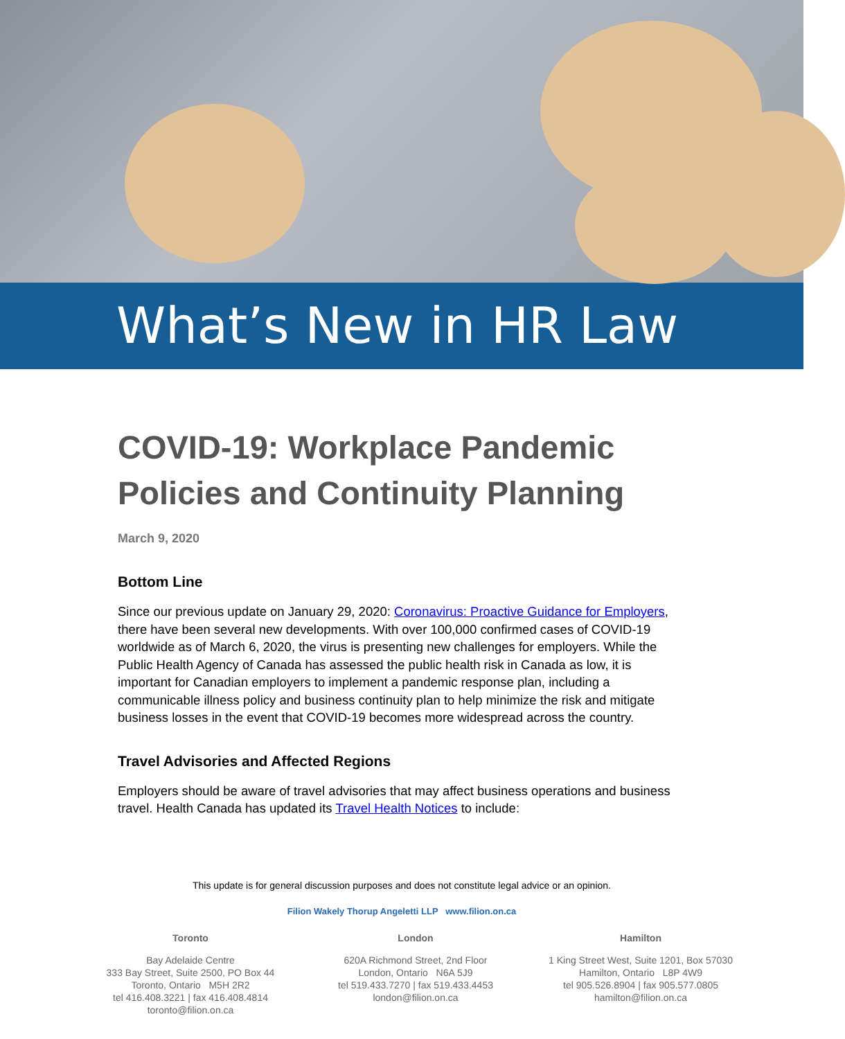What’s New in HR Law
COVID-19: Workplace Pandemic Policies and Continuity Planning
March 9, 2020
Bottom Line
Since our previous update on January 29, 2020: Coronavirus: Proactive Guidance for Employers, there have been several new developments. With over 100,000 confirmed cases of COVID-19 worldwide as of March 6, 2020, the virus is presenting new challenges for employers. While the Public Health Agency of Canada has assessed the public health risk in Canada as low, it is important for Canadian employers to implement a pandemic response plan, including a communicable illness policy and business continuity plan to help minimize the risk and mitigate business losses in the event that COVID-19 becomes more widespread across the country.
Travel Advisories and Affected Regions
Employers should be aware of travel advisories that may affect business operations and business travel. Health Canada has updated its Travel Health Notices to include:
This update is for general discussion purposes and does not constitute legal advice or an opinion.
Filion Wakely Thorup Angeletti LLP www.filion.on.ca
Toronto
Bay Adelaide Centre
333 Bay Street, Suite 2500, PO Box 44
Toronto, Ontario M5H 2R2
tel 416.408.3221 | fax 416.408.4814
toronto@filion.on.ca
London
620A Richmond Street, 2nd Floor
London, Ontario N6A 5J9
tel 519.433.7270 | fax 519.433.4453
london@filion.on.ca
Hamilton
1 King Street West, Suite 1201, Box 57030
Hamilton, Ontario L8P 4W9
tel 905.526.8904 | fax 905.577.0805
hamilton@filion.on.ca